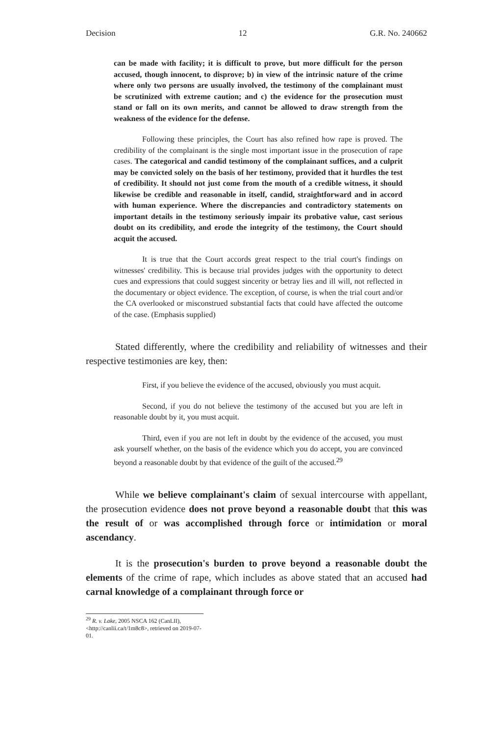Decision 12 G.R. No. 240662
can be made with facility; it is difficult to prove, but more difficult for the person accused, though innocent, to disprove; b) in view of the intrinsic nature of the crime where only two persons are usually involved, the testimony of the complainant must be scrutinized with extreme caution; and c) the evidence for the prosecution must stand or fall on its own merits, and cannot be allowed to draw strength from the weakness of the evidence for the defense.
Following these principles, the Court has also refined how rape is proved. The credibility of the complainant is the single most important issue in the prosecution of rape cases. The categorical and candid testimony of the complainant suffices, and a culprit may be convicted solely on the basis of her testimony, provided that it hurdles the test of credibility. It should not just come from the mouth of a credible witness, it should likewise be credible and reasonable in itself, candid, straightforward and in accord with human experience. Where the discrepancies and contradictory statements on important details in the testimony seriously impair its probative value, cast serious doubt on its credibility, and erode the integrity of the testimony, the Court should acquit the accused.
It is true that the Court accords great respect to the trial court's findings on witnesses' credibility. This is because trial provides judges with the opportunity to detect cues and expressions that could suggest sincerity or betray lies and ill will, not reflected in the documentary or object evidence. The exception, of course, is when the trial court and/or the CA overlooked or misconstrued substantial facts that could have affected the outcome of the case. (Emphasis supplied)
Stated differently, where the credibility and reliability of witnesses and their respective testimonies are key, then:
First, if you believe the evidence of the accused, obviously you must acquit.
Second, if you do not believe the testimony of the accused but you are left in reasonable doubt by it, you must acquit.
Third, even if you are not left in doubt by the evidence of the accused, you must ask yourself whether, on the basis of the evidence which you do accept, you are convinced beyond a reasonable doubt by that evidence of the guilt of the accused.<sup>29</sup>
While we believe complainant's claim of sexual intercourse with appellant, the prosecution evidence does not prove beyond a reasonable doubt that this was the result of or was accomplished through force or intimidation or moral ascendancy.
It is the prosecution's burden to prove beyond a reasonable doubt the elements of the crime of rape, which includes as above stated that an accused had carnal knowledge of a complainant through force or
<sup>29</sup> R. v. Lake, 2005 NSCA 162 (CanLII), <http://canlii.ca/t/1m8c8>, retrieved on 2019-07-01.